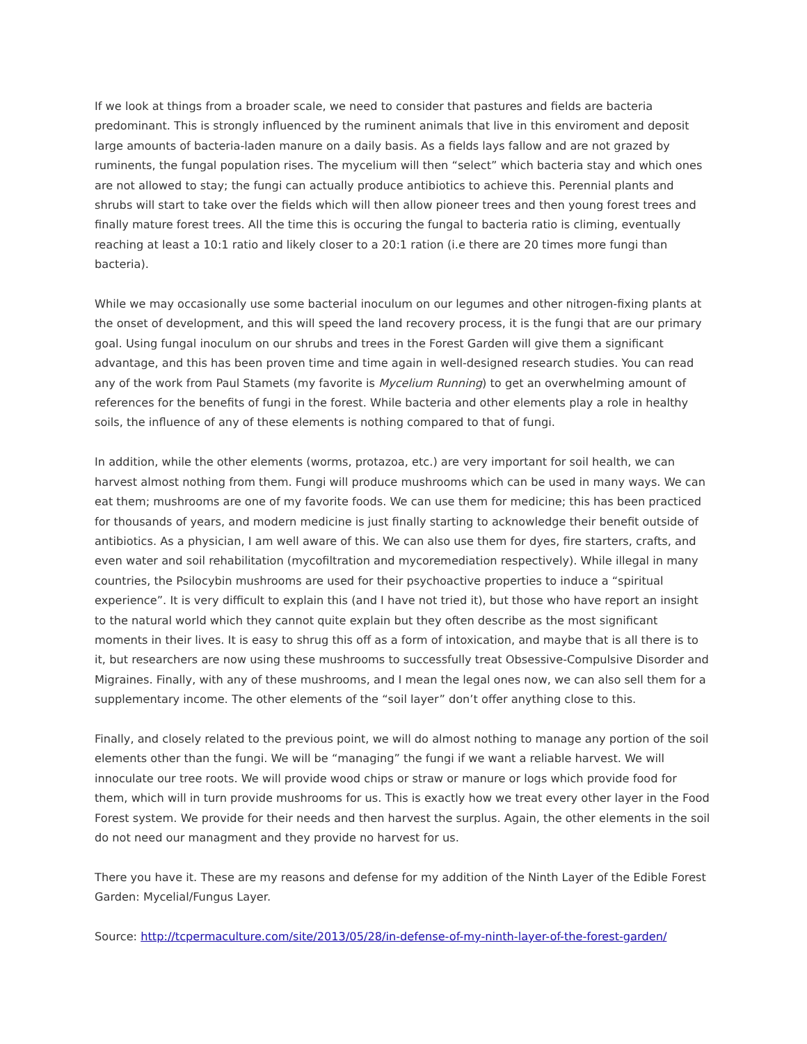If we look at things from a broader scale, we need to consider that pastures and fields are bacteria predominant. This is strongly influenced by the ruminent animals that live in this enviroment and deposit large amounts of bacteria-laden manure on a daily basis. As a fields lays fallow and are not grazed by ruminents, the fungal population rises. The mycelium will then “select” which bacteria stay and which ones are not allowed to stay; the fungi can actually produce antibiotics to achieve this. Perennial plants and shrubs will start to take over the fields which will then allow pioneer trees and then young forest trees and finally mature forest trees. All the time this is occuring the fungal to bacteria ratio is climing, eventually reaching at least a 10:1 ratio and likely closer to a 20:1 ration (i.e there are 20 times more fungi than bacteria).
While we may occasionally use some bacterial inoculum on our legumes and other nitrogen-fixing plants at the onset of development, and this will speed the land recovery process, it is the fungi that are our primary goal. Using fungal inoculum on our shrubs and trees in the Forest Garden will give them a significant advantage, and this has been proven time and time again in well-designed research studies. You can read any of the work from Paul Stamets (my favorite is Mycelium Running) to get an overwhelming amount of references for the benefits of fungi in the forest. While bacteria and other elements play a role in healthy soils, the influence of any of these elements is nothing compared to that of fungi.
In addition, while the other elements (worms, protazoa, etc.) are very important for soil health, we can harvest almost nothing from them. Fungi will produce mushrooms which can be used in many ways. We can eat them; mushrooms are one of my favorite foods. We can use them for medicine; this has been practiced for thousands of years, and modern medicine is just finally starting to acknowledge their benefit outside of antibiotics. As a physician, I am well aware of this. We can also use them for dyes, fire starters, crafts, and even water and soil rehabilitation (mycofiltration and mycoremediation respectively). While illegal in many countries, the Psilocybin mushrooms are used for their psychoactive properties to induce a “spiritual experience”. It is very difficult to explain this (and I have not tried it), but those who have report an insight to the natural world which they cannot quite explain but they often describe as the most significant moments in their lives. It is easy to shrug this off as a form of intoxication, and maybe that is all there is to it, but researchers are now using these mushrooms to successfully treat Obsessive-Compulsive Disorder and Migraines. Finally, with any of these mushrooms, and I mean the legal ones now, we can also sell them for a supplementary income. The other elements of the “soil layer” don’t offer anything close to this.
Finally, and closely related to the previous point, we will do almost nothing to manage any portion of the soil elements other than the fungi. We will be “managing” the fungi if we want a reliable harvest. We will innoculate our tree roots. We will provide wood chips or straw or manure or logs which provide food for them, which will in turn provide mushrooms for us. This is exactly how we treat every other layer in the Food Forest system. We provide for their needs and then harvest the surplus. Again, the other elements in the soil do not need our managment and they provide no harvest for us.
There you have it. These are my reasons and defense for my addition of the Ninth Layer of the Edible Forest Garden: Mycelial/Fungus Layer.
Source: http://tcpermaculture.com/site/2013/05/28/in-defense-of-my-ninth-layer-of-the-forest-garden/